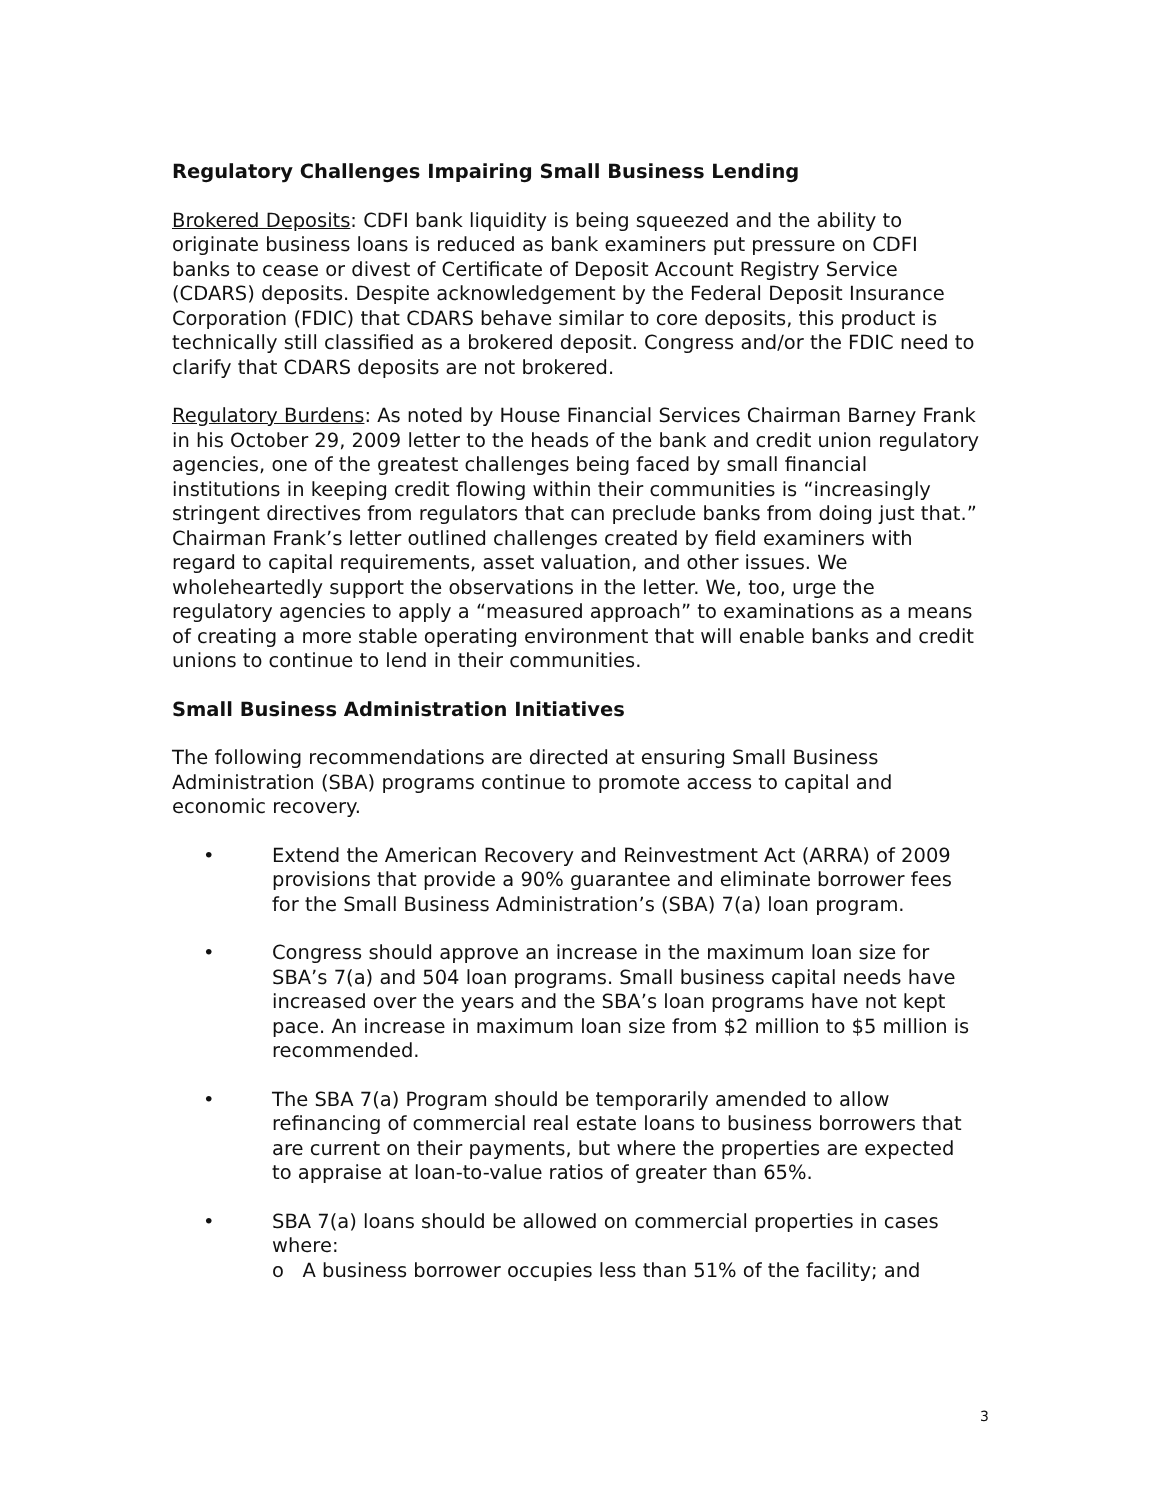Regulatory Challenges Impairing Small Business Lending
Brokered Deposits: CDFI bank liquidity is being squeezed and the ability to originate business loans is reduced as bank examiners put pressure on CDFI banks to cease or divest of Certificate of Deposit Account Registry Service (CDARS) deposits. Despite acknowledgement by the Federal Deposit Insurance Corporation (FDIC) that CDARS behave similar to core deposits, this product is technically still classified as a brokered deposit. Congress and/or the FDIC need to clarify that CDARS deposits are not brokered.
Regulatory Burdens: As noted by House Financial Services Chairman Barney Frank in his October 29, 2009 letter to the heads of the bank and credit union regulatory agencies, one of the greatest challenges being faced by small financial institutions in keeping credit flowing within their communities is “increasingly stringent directives from regulators that can preclude banks from doing just that.” Chairman Frank’s letter outlined challenges created by field examiners with regard to capital requirements, asset valuation, and other issues. We wholeheartedly support the observations in the letter. We, too, urge the regulatory agencies to apply a “measured approach” to examinations as a means of creating a more stable operating environment that will enable banks and credit unions to continue to lend in their communities.
Small Business Administration Initiatives
The following recommendations are directed at ensuring Small Business Administration (SBA) programs continue to promote access to capital and economic recovery.
• Extend the American Recovery and Reinvestment Act (ARRA) of 2009 provisions that provide a 90% guarantee and eliminate borrower fees for the Small Business Administration’s (SBA) 7(a) loan program.
• Congress should approve an increase in the maximum loan size for SBA’s 7(a) and 504 loan programs. Small business capital needs have increased over the years and the SBA’s loan programs have not kept pace. An increase in maximum loan size from $2 million to $5 million is recommended.
• The SBA 7(a) Program should be temporarily amended to allow refinancing of commercial real estate loans to business borrowers that are current on their payments, but where the properties are expected to appraise at loan-to-value ratios of greater than 65%.
• SBA 7(a) loans should be allowed on commercial properties in cases where:
o A business borrower occupies less than 51% of the facility; and
3